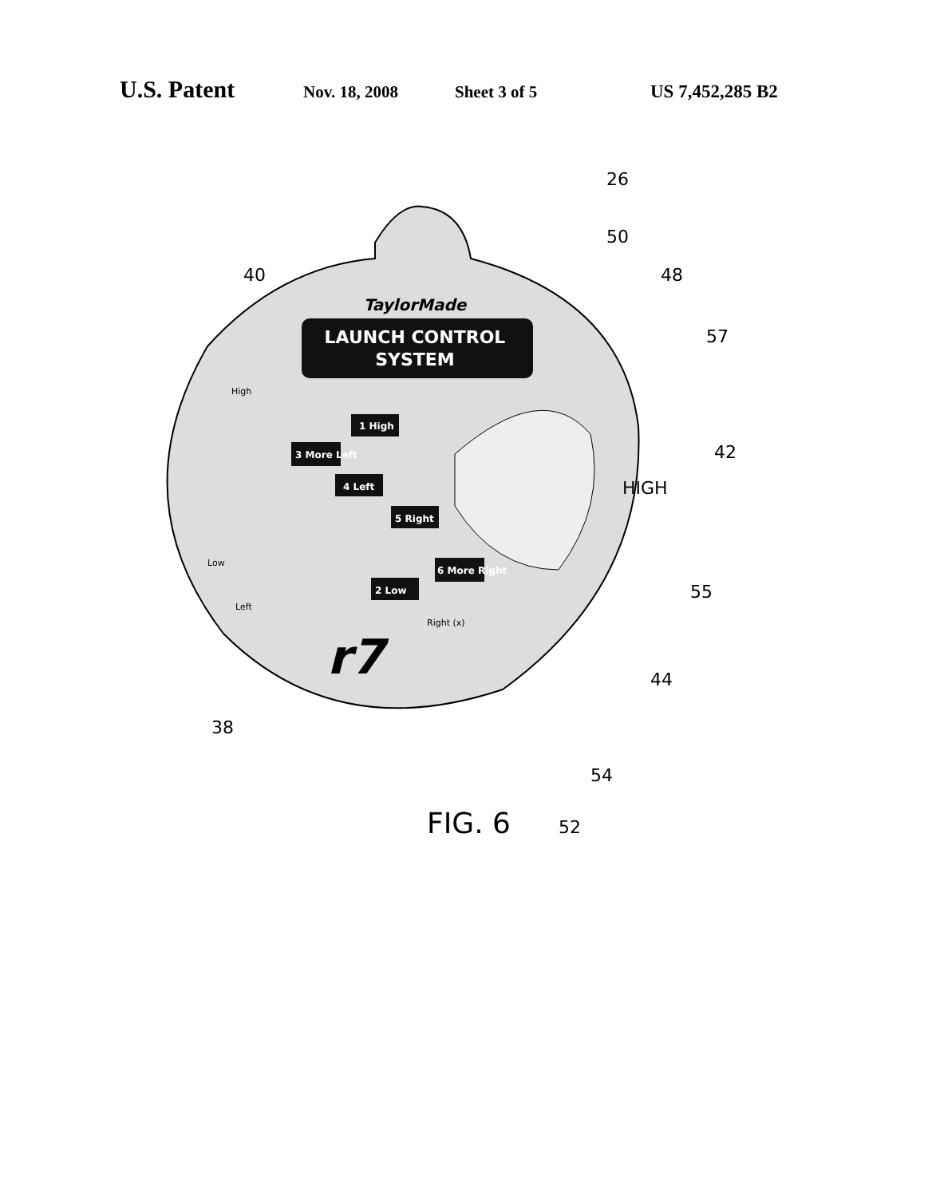U.S. Patent Nov. 18, 2008 Sheet 3 of 5 US 7,452,285 B2
LAUNCH CONTROL
SYSTEM
TaylorMade
High
Low
Left
Right (x)
1 High
3 More Left
4 Left
5 Right
6 More Right
2 Low
r7
26
50
48
57
42
HIGH
55
44
54
38
40
52
FIG. 6